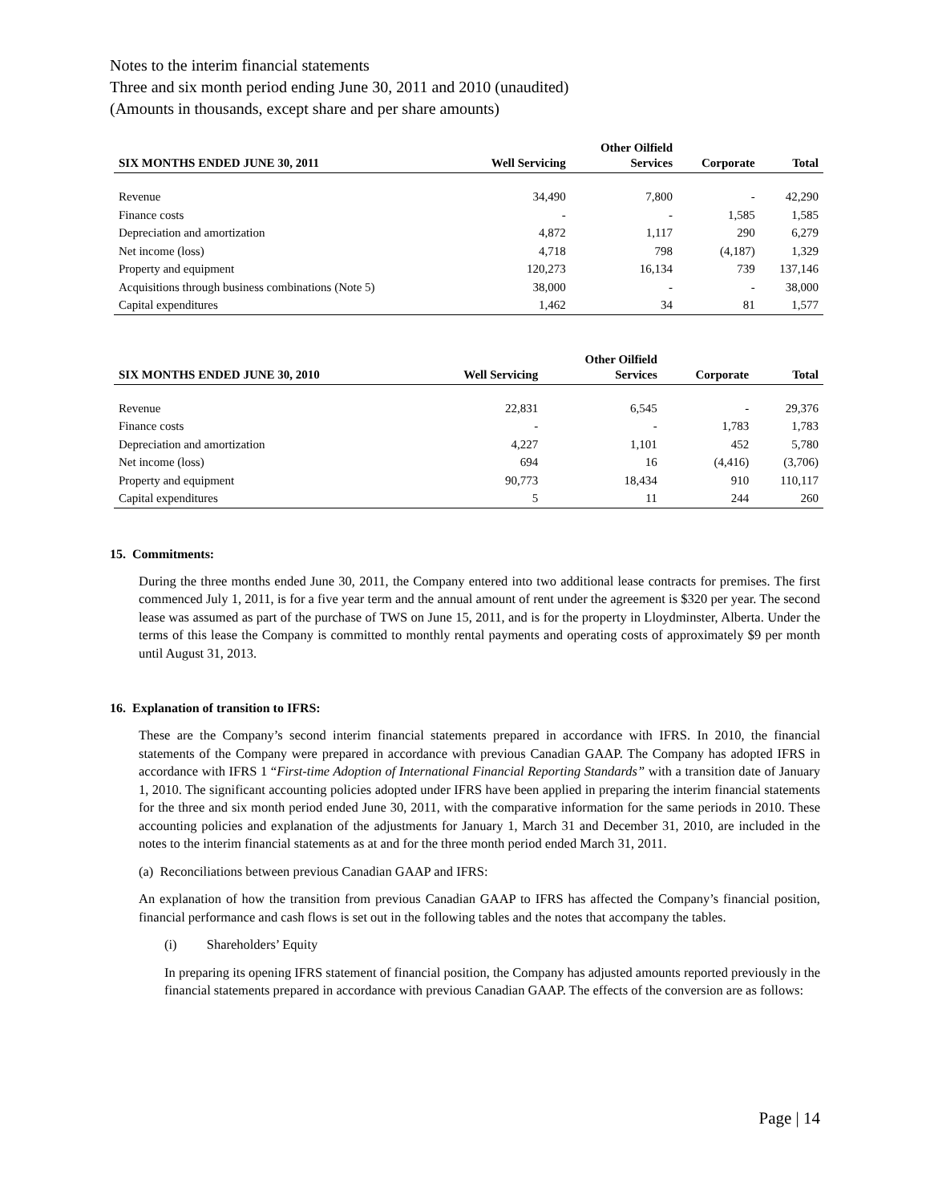Notes to the interim financial statements
Three and six month period ending June 30, 2011 and 2010 (unaudited)
(Amounts in thousands, except share and per share amounts)
| SIX MONTHS ENDED JUNE 30, 2011 | Well Servicing | Other Oilfield Services | Corporate | Total |
| --- | --- | --- | --- | --- |
| Revenue | 34,490 | 7,800 | - | 42,290 |
| Finance costs | - | - | 1,585 | 1,585 |
| Depreciation and amortization | 4,872 | 1,117 | 290 | 6,279 |
| Net income (loss) | 4,718 | 798 | (4,187) | 1,329 |
| Property and equipment | 120,273 | 16,134 | 739 | 137,146 |
| Acquisitions through business combinations (Note 5) | 38,000 | - | - | 38,000 |
| Capital expenditures | 1,462 | 34 | 81 | 1,577 |
| SIX MONTHS ENDED JUNE 30, 2010 | Well Servicing | Other Oilfield Services | Corporate | Total |
| --- | --- | --- | --- | --- |
| Revenue | 22,831 | 6,545 | - | 29,376 |
| Finance costs | - | - | 1,783 | 1,783 |
| Depreciation and amortization | 4,227 | 1,101 | 452 | 5,780 |
| Net income (loss) | 694 | 16 | (4,416) | (3,706) |
| Property and equipment | 90,773 | 18,434 | 910 | 110,117 |
| Capital expenditures | 5 | 11 | 244 | 260 |
15. Commitments:
During the three months ended June 30, 2011, the Company entered into two additional lease contracts for premises. The first commenced July 1, 2011, is for a five year term and the annual amount of rent under the agreement is $320 per year. The second lease was assumed as part of the purchase of TWS on June 15, 2011, and is for the property in Lloydminster, Alberta. Under the terms of this lease the Company is committed to monthly rental payments and operating costs of approximately $9 per month until August 31, 2013.
16. Explanation of transition to IFRS:
These are the Company’s second interim financial statements prepared in accordance with IFRS. In 2010, the financial statements of the Company were prepared in accordance with previous Canadian GAAP. The Company has adopted IFRS in accordance with IFRS 1 “First-time Adoption of International Financial Reporting Standards” with a transition date of January 1, 2010. The significant accounting policies adopted under IFRS have been applied in preparing the interim financial statements for the three and six month period ended June 30, 2011, with the comparative information for the same periods in 2010. These accounting policies and explanation of the adjustments for January 1, March 31 and December 31, 2010, are included in the notes to the interim financial statements as at and for the three month period ended March 31, 2011.
(a) Reconciliations between previous Canadian GAAP and IFRS:
An explanation of how the transition from previous Canadian GAAP to IFRS has affected the Company’s financial position, financial performance and cash flows is set out in the following tables and the notes that accompany the tables.
(i) Shareholders’ Equity
In preparing its opening IFRS statement of financial position, the Company has adjusted amounts reported previously in the financial statements prepared in accordance with previous Canadian GAAP. The effects of the conversion are as follows:
Page | 14